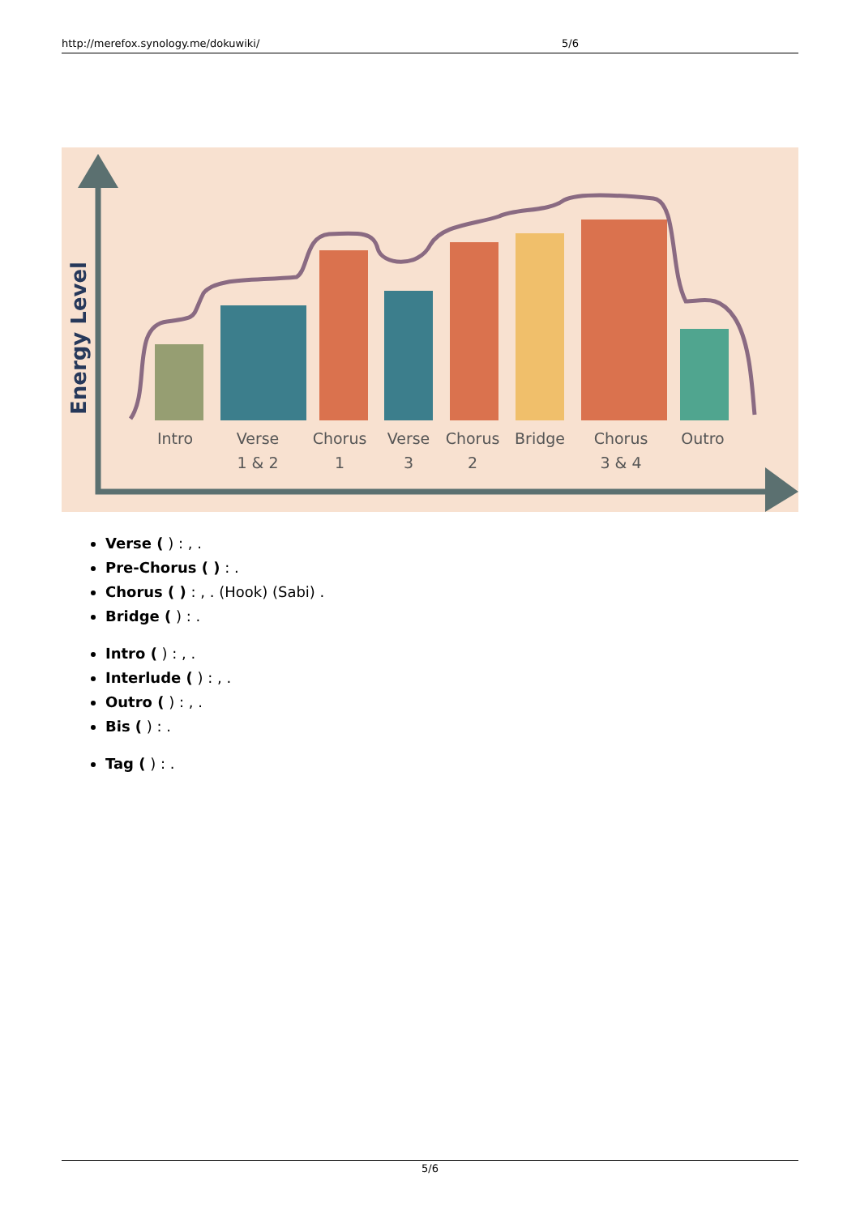http://merefox.synology.me/dokuwiki/ 5/6
Energy Level
Intro
Verse
1 & 2
Chorus
1
Verse
3
Chorus
2
Bridge
Chorus
3 & 4
Outro
Verse ( ) : , .
Pre-Chorus ( ) : .
Chorus ( ) : , . (Hook) (Sabi) .
Bridge ( ) : .
Intro ( ) : , .
Interlude ( ) : , .
Outro ( ) : , .
Bis ( ) : .
Tag ( ) : .
5/6